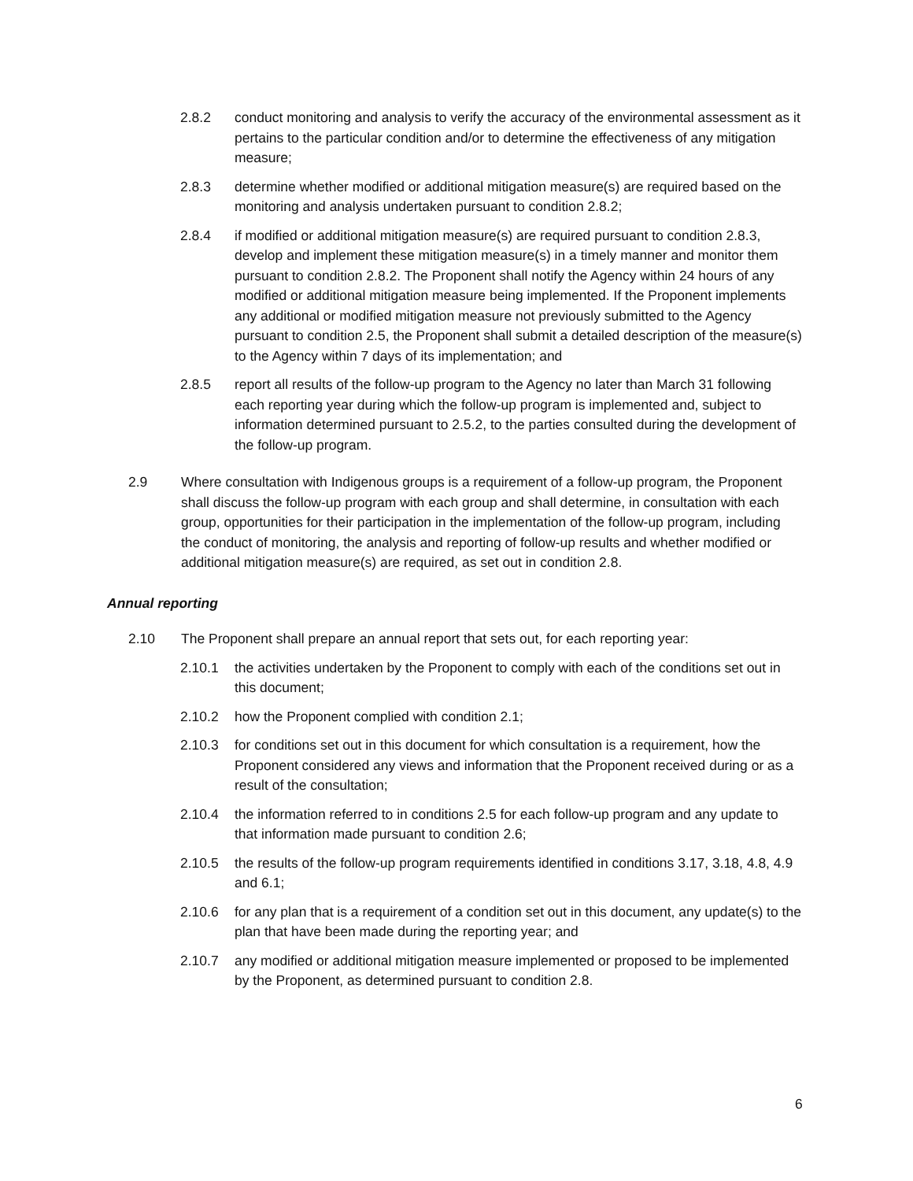2.8.2 conduct monitoring and analysis to verify the accuracy of the environmental assessment as it pertains to the particular condition and/or to determine the effectiveness of any mitigation measure;
2.8.3 determine whether modified or additional mitigation measure(s) are required based on the monitoring and analysis undertaken pursuant to condition 2.8.2;
2.8.4 if modified or additional mitigation measure(s) are required pursuant to condition 2.8.3, develop and implement these mitigation measure(s) in a timely manner and monitor them pursuant to condition 2.8.2. The Proponent shall notify the Agency within 24 hours of any modified or additional mitigation measure being implemented. If the Proponent implements any additional or modified mitigation measure not previously submitted to the Agency pursuant to condition 2.5, the Proponent shall submit a detailed description of the measure(s) to the Agency within 7 days of its implementation; and
2.8.5 report all results of the follow-up program to the Agency no later than March 31 following each reporting year during which the follow-up program is implemented and, subject to information determined pursuant to 2.5.2, to the parties consulted during the development of the follow-up program.
2.9 Where consultation with Indigenous groups is a requirement of a follow-up program, the Proponent shall discuss the follow-up program with each group and shall determine, in consultation with each group, opportunities for their participation in the implementation of the follow-up program, including the conduct of monitoring, the analysis and reporting of follow-up results and whether modified or additional mitigation measure(s) are required, as set out in condition 2.8.
Annual reporting
2.10 The Proponent shall prepare an annual report that sets out, for each reporting year:
2.10.1 the activities undertaken by the Proponent to comply with each of the conditions set out in this document;
2.10.2 how the Proponent complied with condition 2.1;
2.10.3 for conditions set out in this document for which consultation is a requirement, how the Proponent considered any views and information that the Proponent received during or as a result of the consultation;
2.10.4 the information referred to in conditions 2.5 for each follow-up program and any update to that information made pursuant to condition 2.6;
2.10.5 the results of the follow-up program requirements identified in conditions 3.17, 3.18, 4.8, 4.9 and 6.1;
2.10.6 for any plan that is a requirement of a condition set out in this document, any update(s) to the plan that have been made during the reporting year; and
2.10.7 any modified or additional mitigation measure implemented or proposed to be implemented by the Proponent, as determined pursuant to condition 2.8.
6